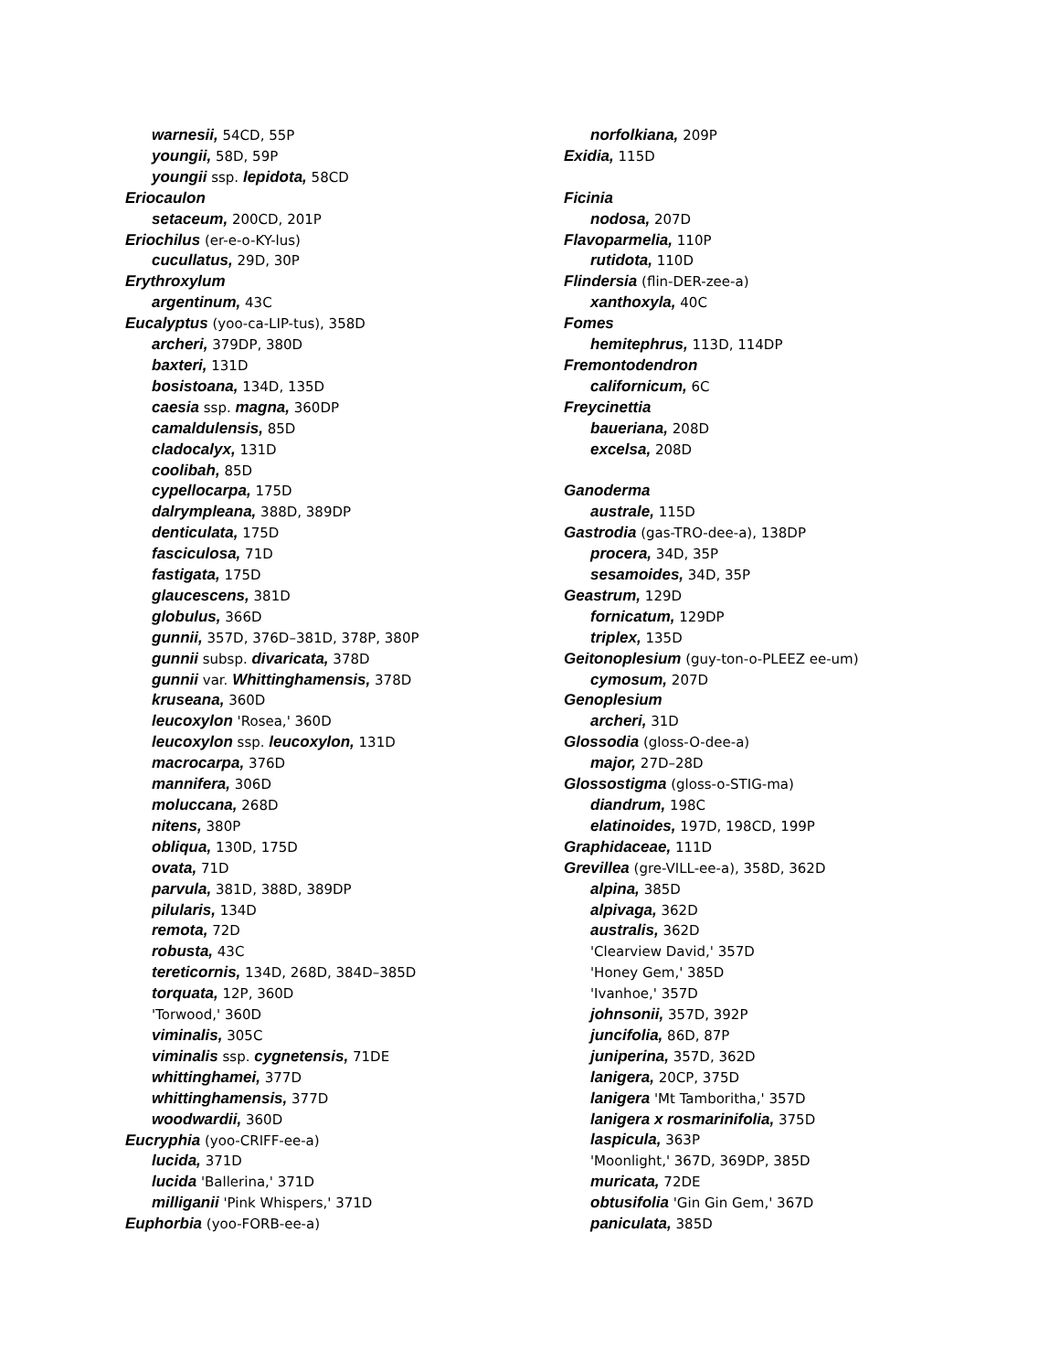warnesii, 54CD, 55P
youngii, 58D, 59P
youngii ssp. lepidota, 58CD
Eriocaulon
setaceum, 200CD, 201P
Eriochilus (er-e-o-KY-lus)
cucullatus, 29D, 30P
Erythroxylum
argentinum, 43C
Eucalyptus (yoo-ca-LIP-tus), 358D
archeri, 379DP, 380D
baxteri, 131D
bosistoana, 134D, 135D
caesia ssp. magna, 360DP
camaldulensis, 85D
cladocalyx, 131D
coolibah, 85D
cypellocarpa, 175D
dalrympleana, 388D, 389DP
denticulata, 175D
fasciculosa, 71D
fastigata, 175D
glaucescens, 381D
globulus, 366D
gunnii, 357D, 376D–381D, 378P, 380P
gunnii subsp. divaricata, 378D
gunnii var. Whittinghamensis, 378D
kruseana, 360D
leucoxylon 'Rosea,' 360D
leucoxylon ssp. leucoxylon, 131D
macrocarpa, 376D
mannifera, 306D
moluccana, 268D
nitens, 380P
obliqua, 130D, 175D
ovata, 71D
parvula, 381D, 388D, 389DP
pilularis, 134D
remota, 72D
robusta, 43C
tereticornis, 134D, 268D, 384D–385D
torquata, 12P, 360D
'Torwood,' 360D
viminalis, 305C
viminalis ssp. cygnetensis, 71DE
whittinghamei, 377D
whittinghamensis, 377D
woodwardii, 360D
Eucryphia (yoo-CRIFF-ee-a)
lucida, 371D
lucida 'Ballerina,' 371D
milliganii 'Pink Whispers,' 371D
Euphorbia (yoo-FORB-ee-a)
norfolkiana, 209P
Exidia, 115D
Ficinia
nodosa, 207D
Flavoparmelia, 110P
rutidota, 110D
Flindersia (flin-DER-zee-a)
xanthoxyla, 40C
Fomes
hemitephrus, 113D, 114DP
Fremontodendron
californicum, 6C
Freycinettia
baueriana, 208D
excelsa, 208D
Ganoderma
australe, 115D
Gastrodia (gas-TRO-dee-a), 138DP
procera, 34D, 35P
sesamoides, 34D, 35P
Geastrum, 129D
fornicatum, 129DP
triplex, 135D
Geitonoplesium (guy-ton-o-PLEEZ ee-um)
cymosum, 207D
Genoplesium
archeri, 31D
Glossodia (gloss-O-dee-a)
major, 27D–28D
Glossostigma (gloss-o-STIG-ma)
diandrum, 198C
elatinoides, 197D, 198CD, 199P
Graphidaceae, 111D
Grevillea (gre-VILL-ee-a), 358D, 362D
alpina, 385D
alpivaga, 362D
australis, 362D
'Clearview David,' 357D
'Honey Gem,' 385D
'Ivanhoe,' 357D
johnsonii, 357D, 392P
juncifolia, 86D, 87P
juniperina, 357D, 362D
lanigera, 20CP, 375D
lanigera 'Mt Tamboritha,' 357D
lanigera x rosmarinifolia, 375D
laspicula, 363P
'Moonlight,' 367D, 369DP, 385D
muricata, 72DE
obtusifolia 'Gin Gin Gem,' 367D
paniculata, 385D